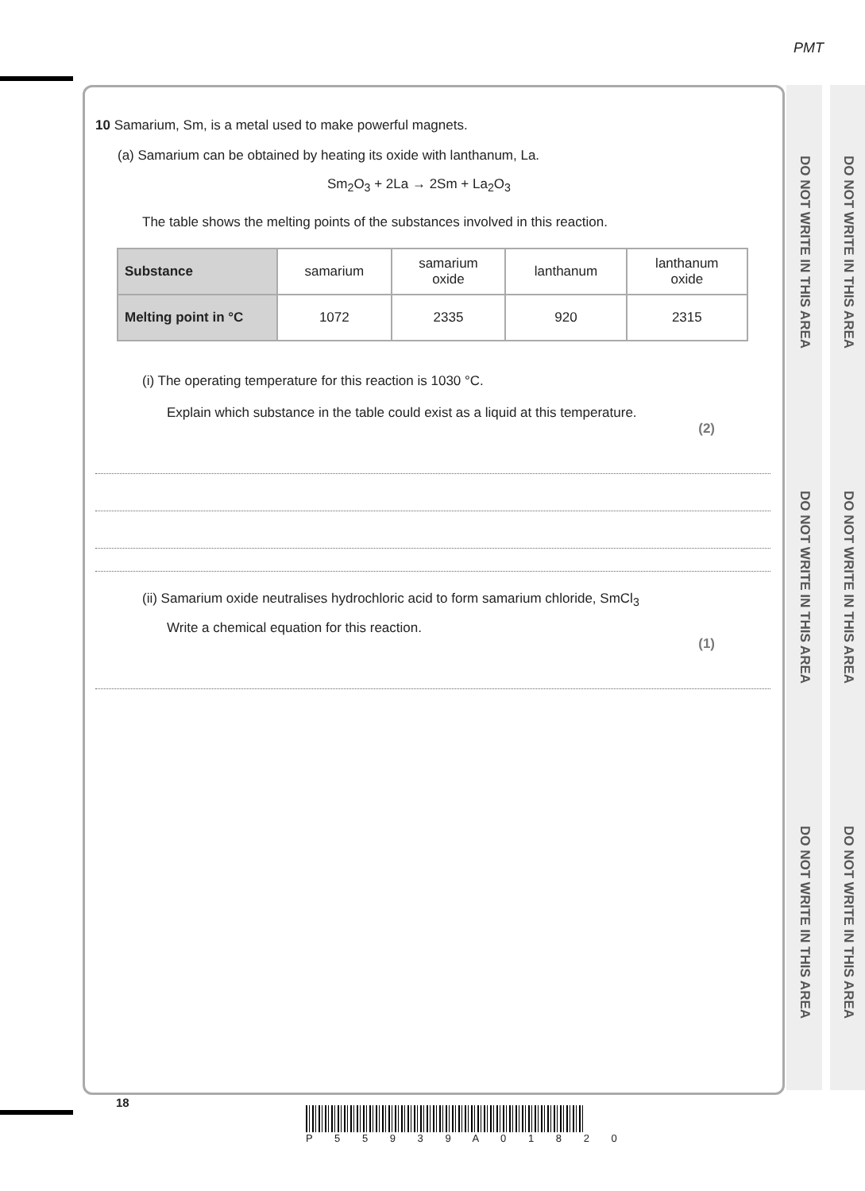PMT
DO NOT WRITE IN THIS AREA
DO NOT WRITE IN THIS AREA
DO NOT WRITE IN THIS AREA
DO NOT WRITE IN THIS AREA
DO NOT WRITE IN THIS AREA
DO NOT WRITE IN THIS AREA
10 Samarium, Sm, is a metal used to make powerful magnets.
(a) Samarium can be obtained by heating its oxide with lanthanum, La.
Sm<sub>2</sub>O<sub>3</sub> + 2La → 2Sm + La<sub>2</sub>O<sub>3</sub>
The table shows the melting points of the substances involved in this reaction.
| Substance | samarium | samarium oxide | lanthanum | lanthanum oxide |
| Melting point in °C | 1072 | 2335 | 920 | 2315 |
(i) The operating temperature for this reaction is 1030 °C.
Explain which substance in the table could exist as a liquid at this temperature.
(2)
(ii) Samarium oxide neutralises hydrochloric acid to form samarium chloride, SmCl<sub>3</sub>
Write a chemical equation for this reaction.
(1)
18
P 5 5 9 3 9 A 0 1 8 2 0